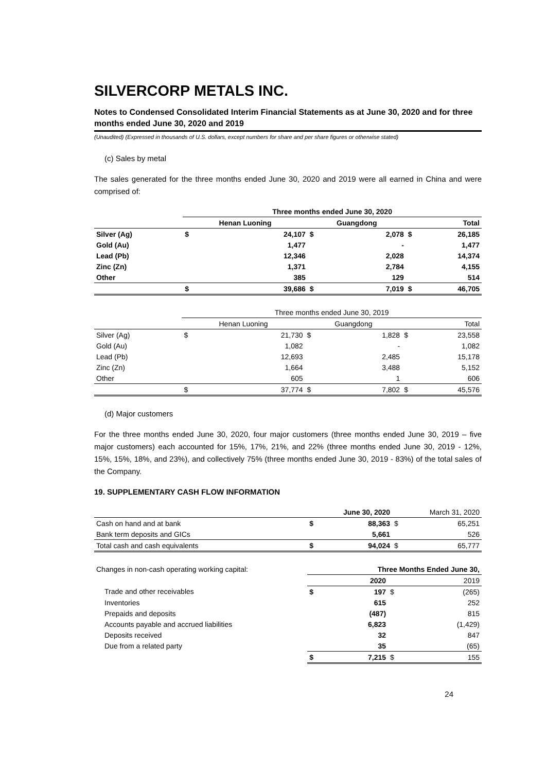SILVERCORP METALS INC.
Notes to Condensed Consolidated Interim Financial Statements as at June 30, 2020 and for three months ended June 30, 2020 and 2019
(Unaudited) (Expressed in thousands of U.S. dollars, except numbers for share and per share figures or otherwise stated)
(c) Sales by metal
The sales generated for the three months ended June 30, 2020 and 2019 were all earned in China and were comprised of:
| | Three months ended June 30, 2020 | | | | | |
| | Henan Luoning | | Guangdong | | Total | |
| Silver (Ag) | $ | 24,107 | $ | 2,078 | $ | 26,185 |
| Gold (Au) | | 1,477 | | - | | 1,477 |
| Lead (Pb) | | 12,346 | | 2,028 | | 14,374 |
| Zinc (Zn) | | 1,371 | | 2,784 | | 4,155 |
| Other | | 385 | | 129 | | 514 |
| | $ | 39,686 | $ | 7,019 | $ | 46,705 |
| | Three months ended June 30, 2019 | | | | | |
| | Henan Luoning | | Guangdong | | Total | |
| Silver (Ag) | $ | 21,730 | $ | 1,828 | $ | 23,558 |
| Gold (Au) | | 1,082 | | - | | 1,082 |
| Lead (Pb) | | 12,693 | | 2,485 | | 15,178 |
| Zinc (Zn) | | 1,664 | | 3,488 | | 5,152 |
| Other | | 605 | | 1 | | 606 |
| | $ | 37,774 | $ | 7,802 | $ | 45,576 |
(d) Major customers
For the three months ended June 30, 2020, four major customers (three months ended June 30, 2019 – five major customers) each accounted for 15%, 17%, 21%, and 22% (three months ended June 30, 2019 - 12%, 15%, 15%, 18%, and 23%), and collectively 75% (three months ended June 30, 2019 - 83%) of the total sales of the Company.
19. SUPPLEMENTARY CASH FLOW INFORMATION
| | | June 30, 2020 | | March 31, 2020 |
| Cash on hand and at bank | $ | 88,363 | $ | 65,251 |
| Bank term deposits and GICs | | 5,661 | | 526 |
| Total cash and cash equivalents | $ | 94,024 | $ | 65,777 |
| Changes in non-cash operating working capital: | Three Months Ended June 30, | | | |
| | | 2020 | | 2019 |
| Trade and other receivables | $ | 197 | $ | (265) |
| Inventories | | 615 | | 252 |
| Prepaids and deposits | | (487) | | 815 |
| Accounts payable and accrued liabilities | | 6,823 | | (1,429) |
| Deposits received | | 32 | | 847 |
| Due from a related party | | 35 | | (65) |
| | $ | 7,215 | $ | 155 |
24